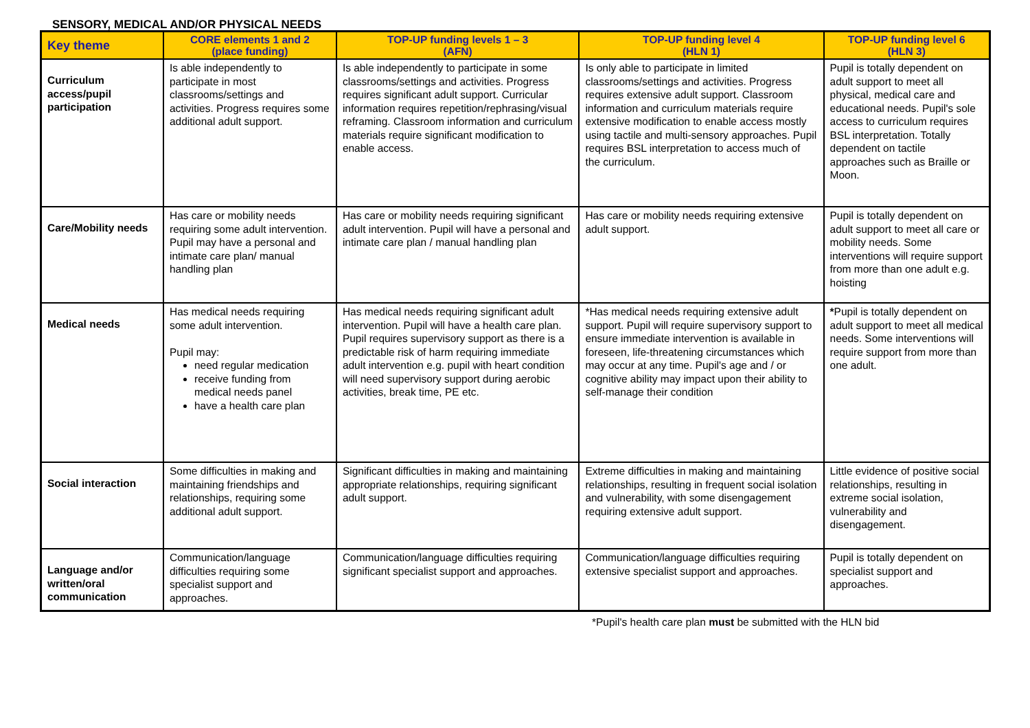SENSORY, MEDICAL AND/OR PHYSICAL NEEDS
| Key theme | CORE elements 1 and 2 (place funding) | TOP-UP funding levels 1 – 3 (AFN) | TOP-UP funding level 4 (HLN 1) | TOP-UP funding level 6 (HLN 3) |
| --- | --- | --- | --- | --- |
| Curriculum access/pupil participation | Is able independently to participate in most classrooms/settings and activities. Progress requires some additional adult support. | Is able independently to participate in some classrooms/settings and activities. Progress requires significant adult support. Curricular information requires repetition/rephrasing/visual reframing. Classroom information and curriculum materials require significant modification to enable access. | Is only able to participate in limited classrooms/settings and activities. Progress requires extensive adult support. Classroom information and curriculum materials require extensive modification to enable access mostly using tactile and multi-sensory approaches. Pupil requires BSL interpretation to access much of the curriculum. | Pupil is totally dependent on adult support to meet all physical, medical care and educational needs. Pupil's sole access to curriculum requires BSL interpretation. Totally dependent on tactile approaches such as Braille or Moon. |
| Care/Mobility needs | Has care or mobility needs requiring some adult intervention. Pupil may have a personal and intimate care plan/ manual handling plan | Has care or mobility needs requiring significant adult intervention. Pupil will have a personal and intimate care plan / manual handling plan | Has care or mobility needs requiring extensive adult support. | Pupil is totally dependent on adult support to meet all care or mobility needs. Some interventions will require support from more than one adult e.g. hoisting |
| Medical needs | Has medical needs requiring some adult intervention. Pupil may: need regular medication receive funding from medical needs panel have a health care plan | Has medical needs requiring significant adult intervention. Pupil will have a health care plan. Pupil requires supervisory support as there is a predictable risk of harm requiring immediate adult intervention e.g. pupil with heart condition will need supervisory support during aerobic activities, break time, PE etc. | *Has medical needs requiring extensive adult support. Pupil will require supervisory support to ensure immediate intervention is available in foreseen, life-threatening circumstances which may occur at any time. Pupil's age and / or cognitive ability may impact upon their ability to self-manage their condition | * Pupil is totally dependent on adult support to meet all medical needs. Some interventions will require support from more than one adult. |
| Social interaction | Some difficulties in making and maintaining friendships and relationships, requiring some additional adult support. | Significant difficulties in making and maintaining appropriate relationships, requiring significant adult support. | Extreme difficulties in making and maintaining relationships, resulting in frequent social isolation and vulnerability, with some disengagement requiring extensive adult support. | Little evidence of positive social relationships, resulting in extreme social isolation, vulnerability and disengagement. |
| Language and/or written/oral communication | Communication/language difficulties requiring some specialist support and approaches. | Communication/language difficulties requiring significant specialist support and approaches. | Communication/language difficulties requiring extensive specialist support and approaches. | Pupil is totally dependent on specialist support and approaches. |
*Pupil's health care plan must be submitted with the HLN bid